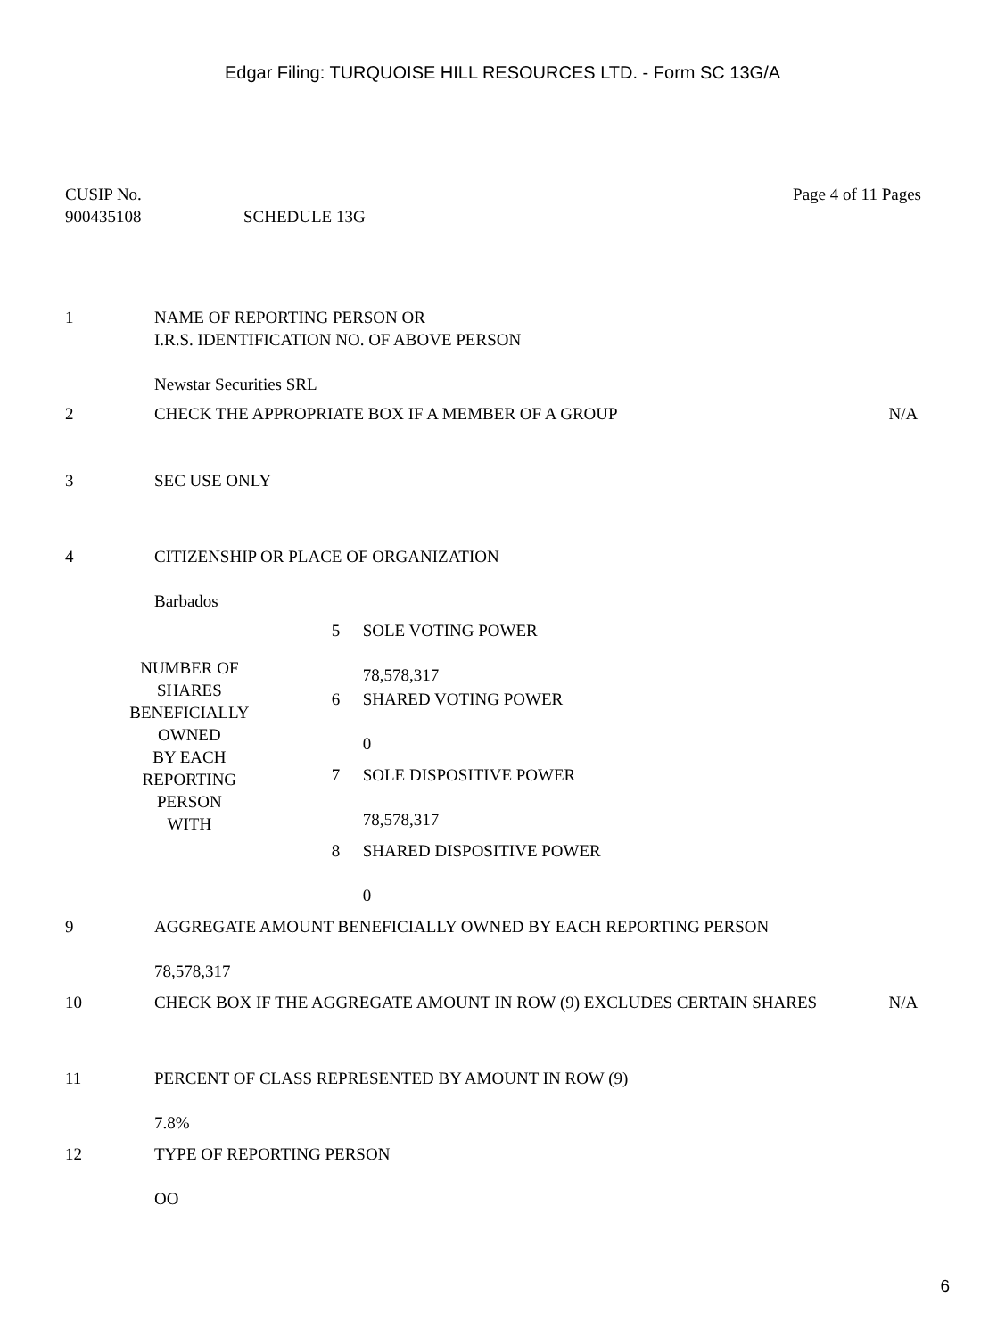Edgar Filing: TURQUOISE HILL RESOURCES LTD. - Form SC 13G/A
| CUSIP No. 900435108 | SCHEDULE 13G | Page 4 of 11 Pages |
| 1 | NAME OF REPORTING PERSON OR I.R.S. IDENTIFICATION NO. OF ABOVE PERSON Newstar Securities SRL | | | |
| 2 | CHECK THE APPROPRIATE BOX IF A MEMBER OF A GROUP | | | N/A |
| 3 | SEC USE ONLY | | | |
| 4 | CITIZENSHIP OR PLACE OF ORGANIZATION Barbados | | | |
| NUMBER OF SHARES BENEFICIALLY OWNED BY EACH REPORTING PERSON WITH | | 5 | SOLE VOTING POWER 78,578,317 | |
| | | 6 | SHARED VOTING POWER 0 | |
| | | 7 | SOLE DISPOSITIVE POWER 78,578,317 | |
| | | 8 | SHARED DISPOSITIVE POWER 0 | |
| 9 | AGGREGATE AMOUNT BENEFICIALLY OWNED BY EACH REPORTING PERSON 78,578,317 | | | |
| 10 | CHECK BOX IF THE AGGREGATE AMOUNT IN ROW (9) EXCLUDES CERTAIN SHARES | | | N/A |
| 11 | PERCENT OF CLASS REPRESENTED BY AMOUNT IN ROW (9) 7.8% | | | |
| 12 | TYPE OF REPORTING PERSON OO | | | |
6